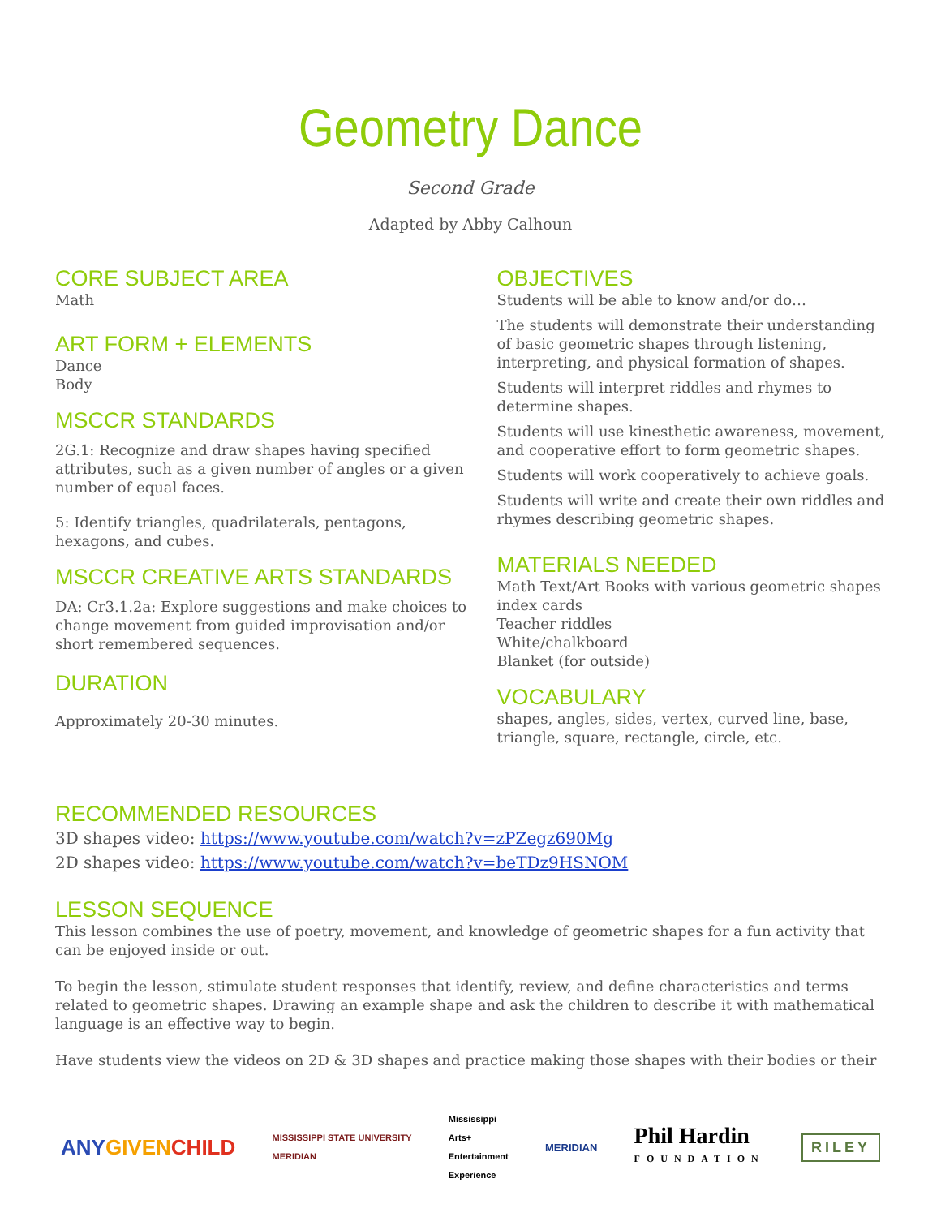Geometry Dance
Second Grade
Adapted by Abby Calhoun
CORE SUBJECT AREA
Math
ART FORM + ELEMENTS
Dance
Body
MSCCR STANDARDS
2G.1: Recognize and draw shapes having specified attributes, such as a given number of angles or a given number of equal faces.
5: Identify triangles, quadrilaterals, pentagons, hexagons, and cubes.
MSCCR CREATIVE ARTS STANDARDS
DA: Cr3.1.2a: Explore suggestions and make choices to change movement from guided improvisation and/or short remembered sequences.
DURATION
Approximately 20-30 minutes.
OBJECTIVES
Students will be able to know and/or do…
The students will demonstrate their understanding of basic geometric shapes through listening, interpreting, and physical formation of shapes.
Students will interpret riddles and rhymes to determine shapes.
Students will use kinesthetic awareness, movement, and cooperative effort to form geometric shapes.
Students will work cooperatively to achieve goals.
Students will write and create their own riddles and rhymes describing geometric shapes.
MATERIALS NEEDED
Math Text/Art Books with various geometric shapes
index cards
Teacher riddles
White/chalkboard
Blanket (for outside)
VOCABULARY
shapes, angles, sides, vertex, curved line, base, triangle, square, rectangle, circle, etc.
RECOMMENDED RESOURCES
3D shapes video: https://www.youtube.com/watch?v=zPZegz690Mg
2D shapes video: https://www.youtube.com/watch?v=beTDz9HSNOM
LESSON SEQUENCE
This lesson combines the use of poetry, movement, and knowledge of geometric shapes for a fun activity that can be enjoyed inside or out.
To begin the lesson, stimulate student responses that identify, review, and define characteristics and terms related to geometric shapes. Drawing an example shape and ask the children to describe it with mathematical language is an effective way to begin.
Have students view the videos on 2D & 3D shapes and practice making those shapes with their bodies or their
ANYGIVEN CHILD
MISSISSIPPI STATE UNIVERSITY
MERIDIAN
Mississippi
Arts+
Entertainment
Experience
MERIDIAN
Phil Hardin
FOUNDATION
RILEY